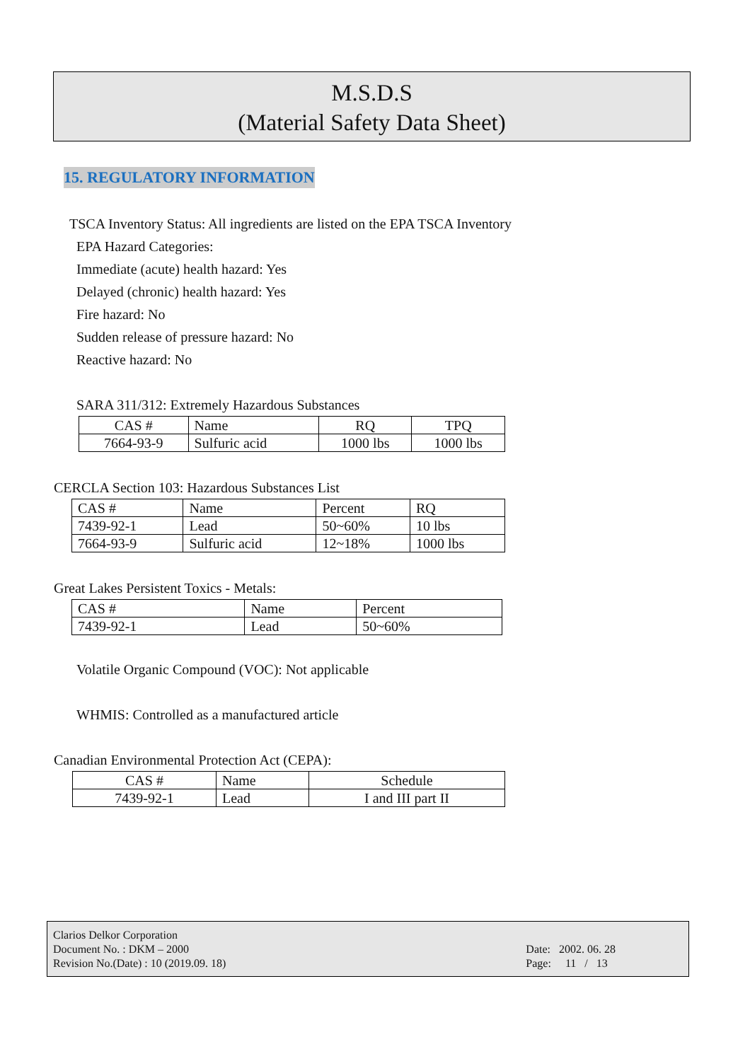M.S.D.S
(Material Safety Data Sheet)
15. REGULATORY INFORMATION
TSCA Inventory Status: All ingredients are listed on the EPA TSCA Inventory
EPA Hazard Categories:
Immediate (acute) health hazard: Yes
Delayed (chronic) health hazard: Yes
Fire hazard: No
Sudden release of pressure hazard: No
Reactive hazard: No
SARA 311/312: Extremely Hazardous Substances
| CAS # | Name | RQ | TPQ |
| 7664-93-9 | Sulfuric acid | 1000 lbs | 1000 lbs |
CERCLA Section 103: Hazardous Substances List
| CAS # | Name | Percent | RQ |
| 7439-92-1 | Lead | 50~60% | 10 lbs |
| 7664-93-9 | Sulfuric acid | 12~18% | 1000 lbs |
Great Lakes Persistent Toxics - Metals:
| CAS # | Name | Percent |
| 7439-92-1 | Lead | 50~60% |
Volatile Organic Compound (VOC): Not applicable
WHMIS: Controlled as a manufactured article
Canadian Environmental Protection Act (CEPA):
| CAS # | Name | Schedule |
| 7439-92-1 | Lead | I and III part II |
Clarios Delkor Corporation
Document No. : DKM – 2000
Revision No.(Date) : 10 (2019.09. 18)
Date: 2002. 06. 28
Page: 11 / 13